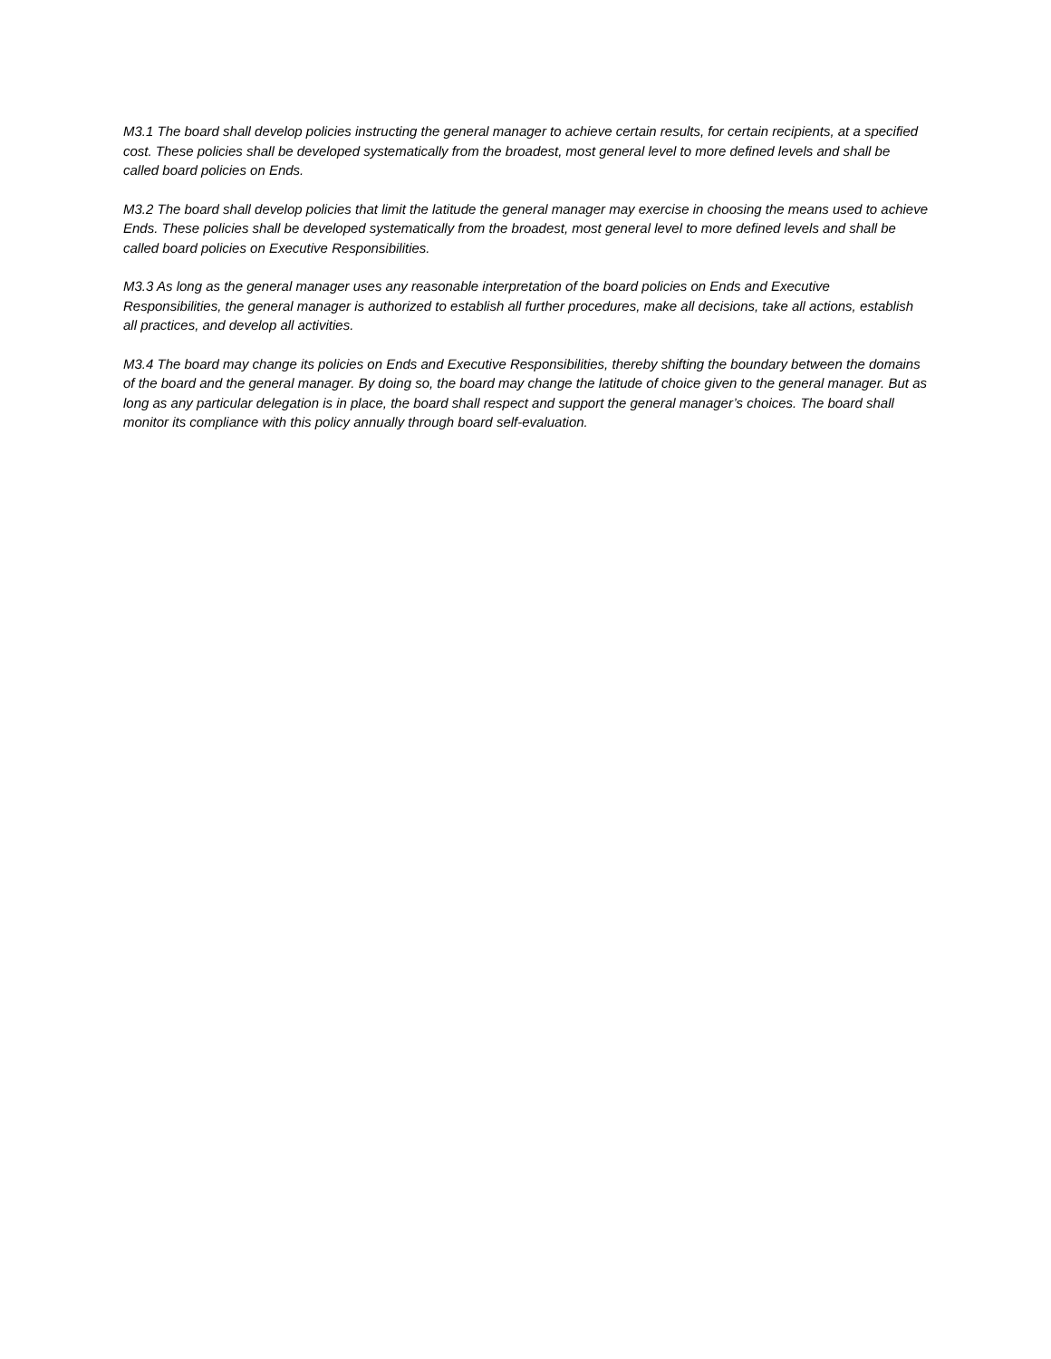M3.1 The board shall develop policies instructing the general manager to achieve certain results, for certain recipients, at a specified cost. These policies shall be developed systematically from the broadest, most general level to more defined levels and shall be called board policies on Ends.
M3.2 The board shall develop policies that limit the latitude the general manager may exercise in choosing the means used to achieve Ends. These policies shall be developed systematically from the broadest, most general level to more defined levels and shall be called board policies on Executive Responsibilities.
M3.3 As long as the general manager uses any reasonable interpretation of the board policies on Ends and Executive Responsibilities, the general manager is authorized to establish all further procedures, make all decisions, take all actions, establish all practices, and develop all activities.
M3.4 The board may change its policies on Ends and Executive Responsibilities, thereby shifting the boundary between the domains of the board and the general manager. By doing so, the board may change the latitude of choice given to the general manager. But as long as any particular delegation is in place, the board shall respect and support the general manager’s choices. The board shall monitor its compliance with this policy annually through board self-evaluation.